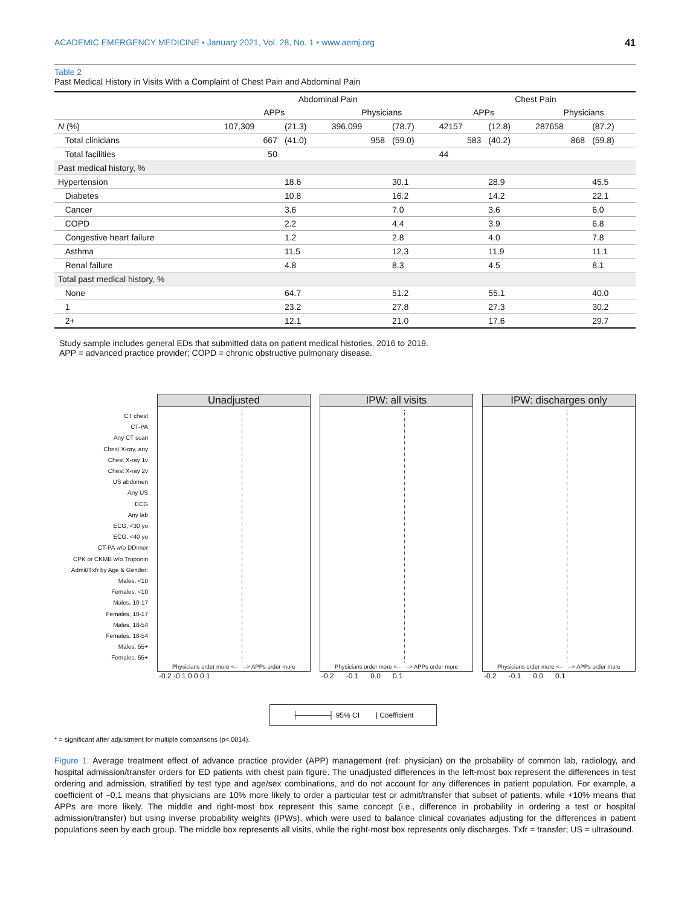ACADEMIC EMERGENCY MEDICINE • January 2021, Vol. 28, No. 1 • www.aemj.org 41
Table 2
Past Medical History in Visits With a Complaint of Chest Pain and Abdominal Pain
| | Abdominal Pain | | | | Chest Pain | | | |
| --- | --- | --- | --- | --- | --- | --- | --- | --- |
| | APPs | | Physicians | | APPs | | Physicians | |
| N (%) | 107,309 | (21.3) | 396,099 | (78.7) | 42157 | (12.8) | 287658 | (87.2) |
| Total clinicians | 667 | (41.0) | 958 | (59.0) | 583 | (40.2) | 868 | (59.8) |
| Total facilities | 50 | | | | 44 | | | |
| Past medical history, % | | | | | | | | |
| Hypertension | | 18.6 | | 30.1 | | 28.9 | | 45.5 |
| Diabetes | | 10.8 | | 16.2 | | 14.2 | | 22.1 |
| Cancer | | 3.6 | | 7.0 | | 3.6 | | 6.0 |
| COPD | | 2.2 | | 4.4 | | 3.9 | | 6.8 |
| Congestive heart failure | | 1.2 | | 2.8 | | 4.0 | | 7.8 |
| Asthma | | 11.5 | | 12.3 | | 11.9 | | 11.1 |
| Renal failure | | 4.8 | | 8.3 | | 4.5 | | 8.1 |
| Total past medical history, % | | | | | | | | |
| None | | 64.7 | | 51.2 | | 55.1 | | 40.0 |
| 1 | | 23.2 | | 27.8 | | 27.3 | | 30.2 |
| 2+ | | 12.1 | | 21.0 | | 17.6 | | 29.7 |
Study sample includes general EDs that submitted data on patient medical histories, 2016 to 2019.
APP = advanced practice provider; COPD = chronic obstructive pulmonary disease.
CT chest
CT-PA
Any CT scan
Chest X-ray, any
Chest X-ray 1v
Chest X-ray 2v
US abdomen
Any US
ECG
Any lab
ECG, <30 yo
ECG, <40 yo
CT-PA w/o DDimer
CPK or CKMB w/o Troponin
Admit/Txfr by Age & Gender:
Males, <10
Females, <10
Males, 10-17
Females, 10-17
Males, 18-54
Females, 18-54
Males, 55+
Females, 55+
Unadjusted
Physicians order more <-- --> APPs order more
-0.2 -0.1 0.0 0.1
IPW: all visits
Physicians order more <-- --> APPs order more
-0.2 -0.1 0.0 0.1
IPW: discharges only
Physicians order more <-- --> APPs order more
-0.2 -0.1 0.0 0.1
├──────┤ 95% CI | Coefficient
* = significant after adjustment for multiple comparisons (p<.0014).
Figure 1. Average treatment effect of advance practice provider (APP) management (ref: physician) on the probability of common lab, radiology, and hospital admission/transfer orders for ED patients with chest pain figure. The unadjusted differences in the left-most box represent the differences in test ordering and admission, stratified by test type and age/sex combinations, and do not account for any differences in patient population. For example, a coefficient of –0.1 means that physicians are 10% more likely to order a particular test or admit/transfer that subset of patients, while +10% means that APPs are more likely. The middle and right-most box represent this same concept (i.e., difference in probability in ordering a test or hospital admission/transfer) but using inverse probability weights (IPWs), which were used to balance clinical covariates adjusting for the differences in patient populations seen by each group. The middle box represents all visits, while the right-most box represents only discharges. Txfr = transfer; US = ultrasound.